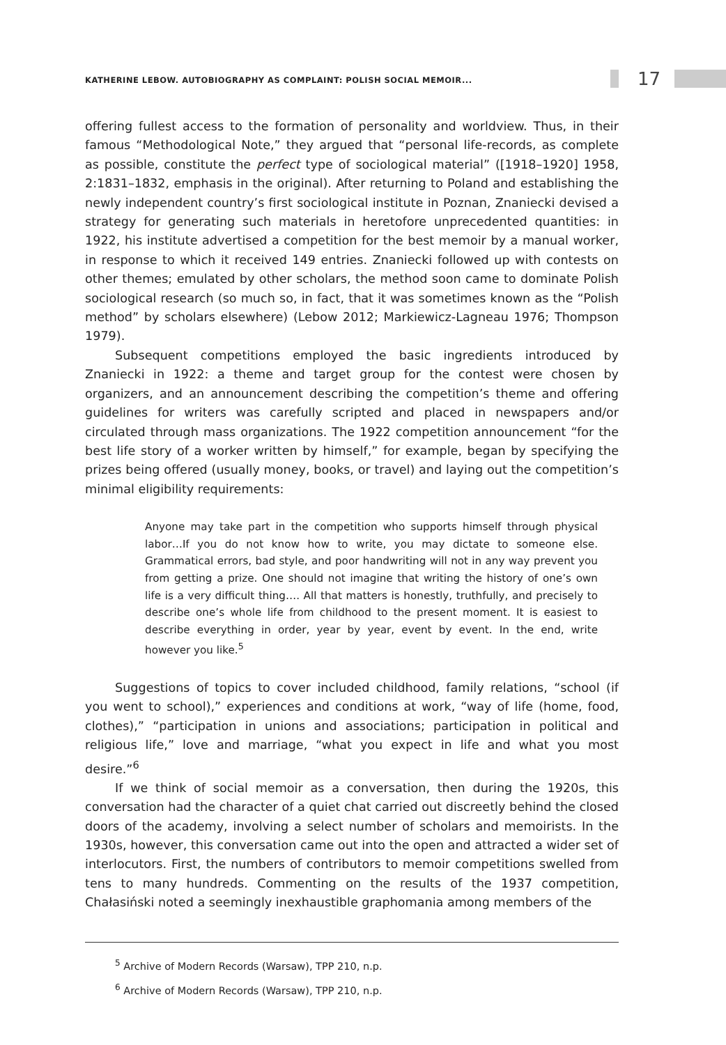KATHERINE LEBOW. AUTOBIOGRAPHY AS COMPLAINT: POLISH SOCIAL MEMOIR... 17
offering fullest access to the formation of personality and worldview. Thus, in their famous “Methodological Note,” they argued that “personal life-records, as complete as possible, constitute the perfect type of sociological material” ([1918–1920] 1958, 2:1831–1832, emphasis in the original). After returning to Poland and establishing the newly independent country’s first sociological institute in Poznan, Znaniecki devised a strategy for generating such materials in heretofore unprecedented quantities: in 1922, his institute advertised a competition for the best memoir by a manual worker, in response to which it received 149 entries. Znaniecki followed up with contests on other themes; emulated by other scholars, the method soon came to dominate Polish sociological research (so much so, in fact, that it was sometimes known as the “Polish method” by scholars elsewhere) (Lebow 2012; Markiewicz-Lagneau 1976; Thompson 1979).
Subsequent competitions employed the basic ingredients introduced by Znaniecki in 1922: a theme and target group for the contest were chosen by organizers, and an announcement describing the competition’s theme and offering guidelines for writers was carefully scripted and placed in newspapers and/or circulated through mass organizations. The 1922 competition announcement “for the best life story of a worker written by himself,” for example, began by specifying the prizes being offered (usually money, books, or travel) and laying out the competition’s minimal eligibility requirements:
Anyone may take part in the competition who supports himself through physical labor…If you do not know how to write, you may dictate to someone else. Grammatical errors, bad style, and poor handwriting will not in any way prevent you from getting a prize. One should not imagine that writing the history of one’s own life is a very difficult thing…. All that matters is honestly, truthfully, and precisely to describe one’s whole life from childhood to the present moment. It is easiest to describe everything in order, year by year, event by event. In the end, write however you like.<sup>5</sup>
Suggestions of topics to cover included childhood, family relations, “school (if you went to school),” experiences and conditions at work, “way of life (home, food, clothes),” “participation in unions and associations; participation in political and religious life,” love and marriage, “what you expect in life and what you most desire.”<sup>6</sup>
If we think of social memoir as a conversation, then during the 1920s, this conversation had the character of a quiet chat carried out discreetly behind the closed doors of the academy, involving a select number of scholars and memoirists. In the 1930s, however, this conversation came out into the open and attracted a wider set of interlocutors. First, the numbers of contributors to memoir competitions swelled from tens to many hundreds. Commenting on the results of the 1937 competition, Chałasiński noted a seemingly inexhaustible graphomania among members of the
<sup>5</sup> Archive of Modern Records (Warsaw), TPP 210, n.p.
<sup>6</sup> Archive of Modern Records (Warsaw), TPP 210, n.p.